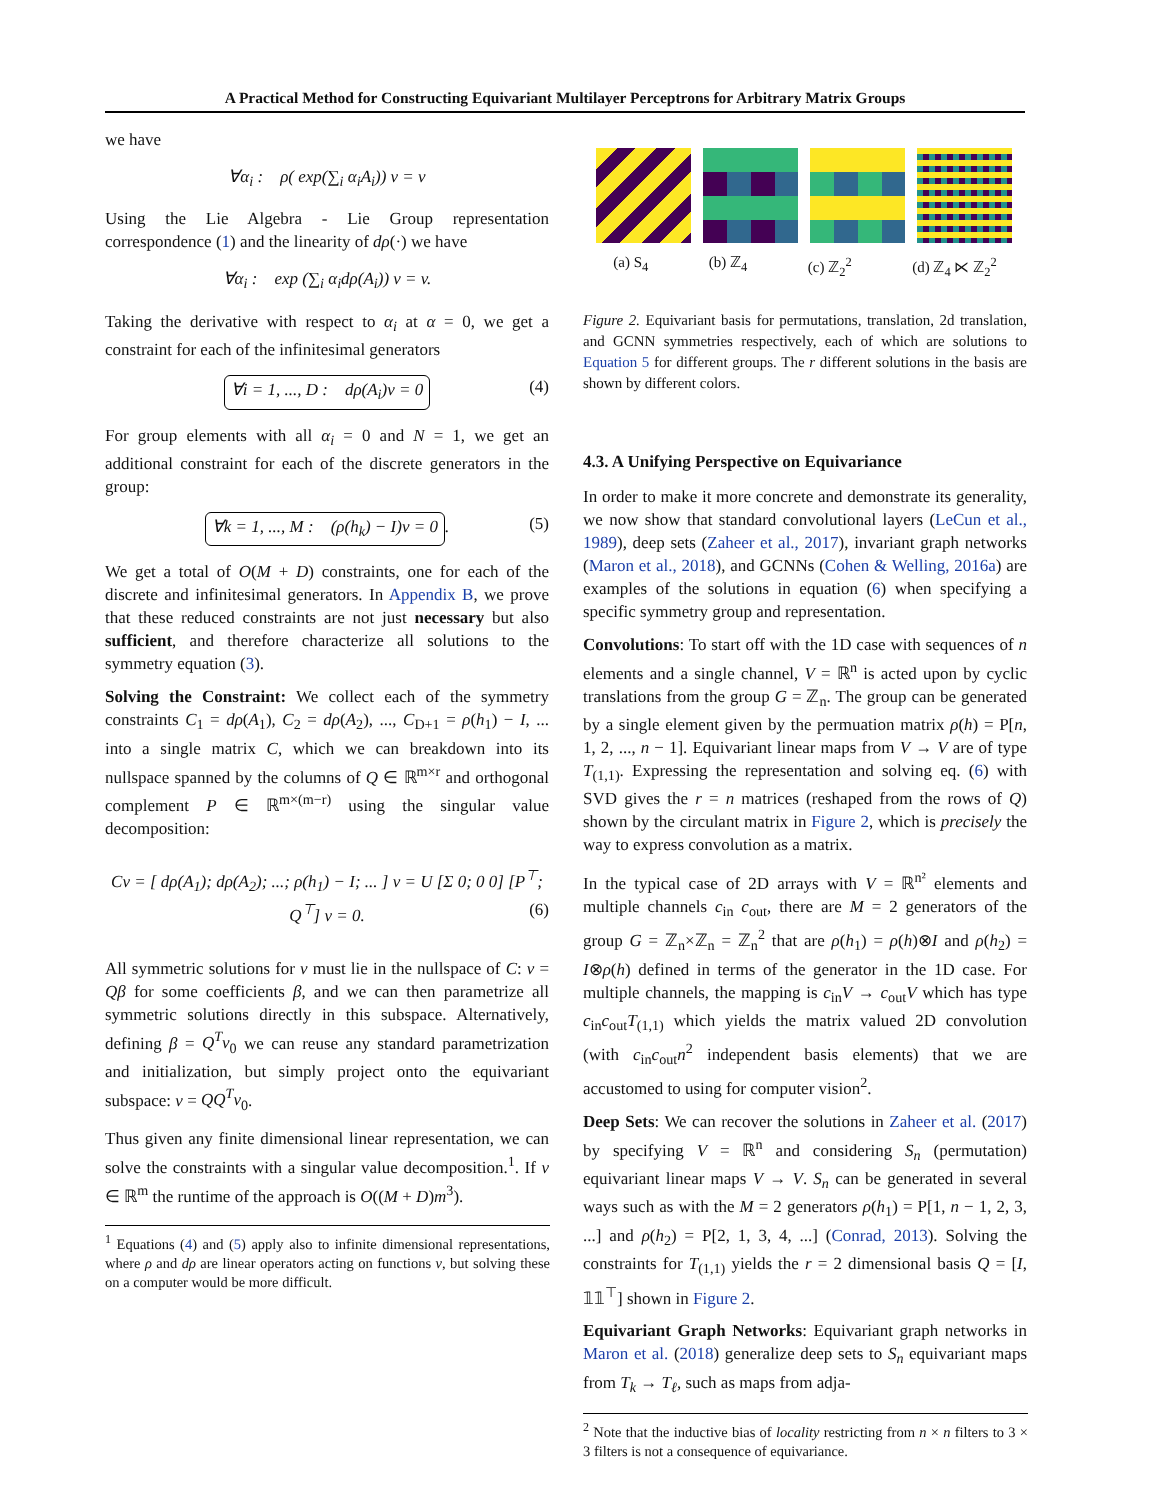A Practical Method for Constructing Equivariant Multilayer Perceptrons for Arbitrary Matrix Groups
we have
∀α<sub>i</sub> : ρ( exp(∑<sub>i</sub> α<sub>i</sub>A<sub>i</sub>)) v = v
Using the Lie Algebra - Lie Group representation correspondence (1) and the linearity of dρ(·) we have
∀α<sub>i</sub> : exp (∑<sub>i</sub> α<sub>i</sub>dρ(A<sub>i</sub>)) v = v.
Taking the derivative with respect to α<sub>i</sub> at α = 0, we get a constraint for each of the infinitesimal generators
∀i = 1, ..., D : dρ(A<sub>i</sub>)v = 0 (4)
For group elements with all α<sub>i</sub> = 0 and N = 1, we get an additional constraint for each of the discrete generators in the group:
∀k = 1, ..., M : (ρ(h<sub>k</sub>) − I)v = 0. (5)
We get a total of O(M + D) constraints, one for each of the discrete and infinitesimal generators. In Appendix B, we prove that these reduced constraints are not just necessary but also sufficient, and therefore characterize all solutions to the symmetry equation (3).
Solving the Constraint: We collect each of the symmetry constraints C<sub>1</sub> = dρ(A<sub>1</sub>), C<sub>2</sub> = dρ(A<sub>2</sub>), ..., C<sub>D+1</sub> = ρ(h<sub>1</sub>) − I, ... into a single matrix C, which we can breakdown into its nullspace spanned by the columns of Q ∈ ℝ<sup>m×r</sup> and orthogonal complement P ∈ ℝ<sup>m×(m−r)</sup> using the singular value decomposition:
Cv = [ dρ(A<sub>1</sub>); dρ(A<sub>2</sub>); ...; ρ(h<sub>1</sub>) − I; ... ] v = U [Σ 0; 0 0] [P<sup>⊤</sup>; Q<sup>⊤</sup>] v = 0. (6)
All symmetric solutions for v must lie in the nullspace of C: v = Qβ for some coefficients β, and we can then parametrize all symmetric solutions directly in this subspace. Alternatively, defining β = Q<sup>T</sup>v<sub>0</sub> we can reuse any standard parametrization and initialization, but simply project onto the equivariant subspace: v = QQ<sup>T</sup>v<sub>0</sub>.
Thus given any finite dimensional linear representation, we can solve the constraints with a singular value decomposition.<sup>1</sup>. If v ∈ ℝ<sup>m</sup> the runtime of the approach is O((M + D)m<sup>3</sup>).
<sup>1</sup> Equations (4) and (5) apply also to infinite dimensional representations, where ρ and dρ are linear operators acting on functions v, but solving these on a computer would be more difficult.
(a) S<sub>4</sub> (b) ℤ<sub>4</sub> (c) ℤ<sub>2</sub><sup>2</sup> (d) ℤ<sub>4</sub> ⋉ ℤ<sub>2</sub><sup>2</sup>
Figure 2. Equivariant basis for permutations, translation, 2d translation, and GCNN symmetries respectively, each of which are solutions to Equation 5 for different groups. The r different solutions in the basis are shown by different colors.
4.3. A Unifying Perspective on Equivariance
In order to make it more concrete and demonstrate its generality, we now show that standard convolutional layers (LeCun et al., 1989), deep sets (Zaheer et al., 2017), invariant graph networks (Maron et al., 2018), and GCNNs (Cohen & Welling, 2016a) are examples of the solutions in equation (6) when specifying a specific symmetry group and representation.
Convolutions: To start off with the 1D case with sequences of n elements and a single channel, V = ℝ<sup>n</sup> is acted upon by cyclic translations from the group G = ℤ<sub>n</sub>. The group can be generated by a single element given by the permuation matrix ρ(h) = P[n, 1, 2, ..., n − 1]. Equivariant linear maps from V → V are of type T<sub>(1,1)</sub>. Expressing the representation and solving eq. (6) with SVD gives the r = n matrices (reshaped from the rows of Q) shown by the circulant matrix in Figure 2, which is precisely the way to express convolution as a matrix.
In the typical case of 2D arrays with V = ℝ<sup>n²</sup> elements and multiple channels c<sub>in</sub> c<sub>out</sub>, there are M = 2 generators of the group G = ℤ<sub>n</sub>×ℤ<sub>n</sub> = ℤ<sub>n</sub><sup>2</sup> that are ρ(h<sub>1</sub>) = ρ(h)⊗I and ρ(h<sub>2</sub>) = I⊗ρ(h) defined in terms of the generator in the 1D case. For multiple channels, the mapping is c<sub>in</sub>V → c<sub>out</sub>V which has type c<sub>in</sub>c<sub>out</sub>T<sub>(1,1)</sub> which yields the matrix valued 2D convolution (with c<sub>in</sub>c<sub>out</sub>n<sup>2</sup> independent basis elements) that we are accustomed to using for computer vision<sup>2</sup>.
Deep Sets: We can recover the solutions in Zaheer et al. (2017) by specifying V = ℝ<sup>n</sup> and considering S<sub>n</sub> (permutation) equivariant linear maps V → V. S<sub>n</sub> can be generated in several ways such as with the M = 2 generators ρ(h<sub>1</sub>) = P[1, n − 1, 2, 3, ...] and ρ(h<sub>2</sub>) = P[2, 1, 3, 4, ...] (Conrad, 2013). Solving the constraints for T<sub>(1,1)</sub> yields the r = 2 dimensional basis Q = [I, 𝟙𝟙<sup>⊤</sup>] shown in Figure 2.
Equivariant Graph Networks: Equivariant graph networks in Maron et al. (2018) generalize deep sets to S<sub>n</sub> equivariant maps from T<sub>k</sub> → T<sub>ℓ</sub>, such as maps from adja-
<sup>2</sup> Note that the inductive bias of locality restricting from n × n filters to 3 × 3 filters is not a consequence of equivariance.